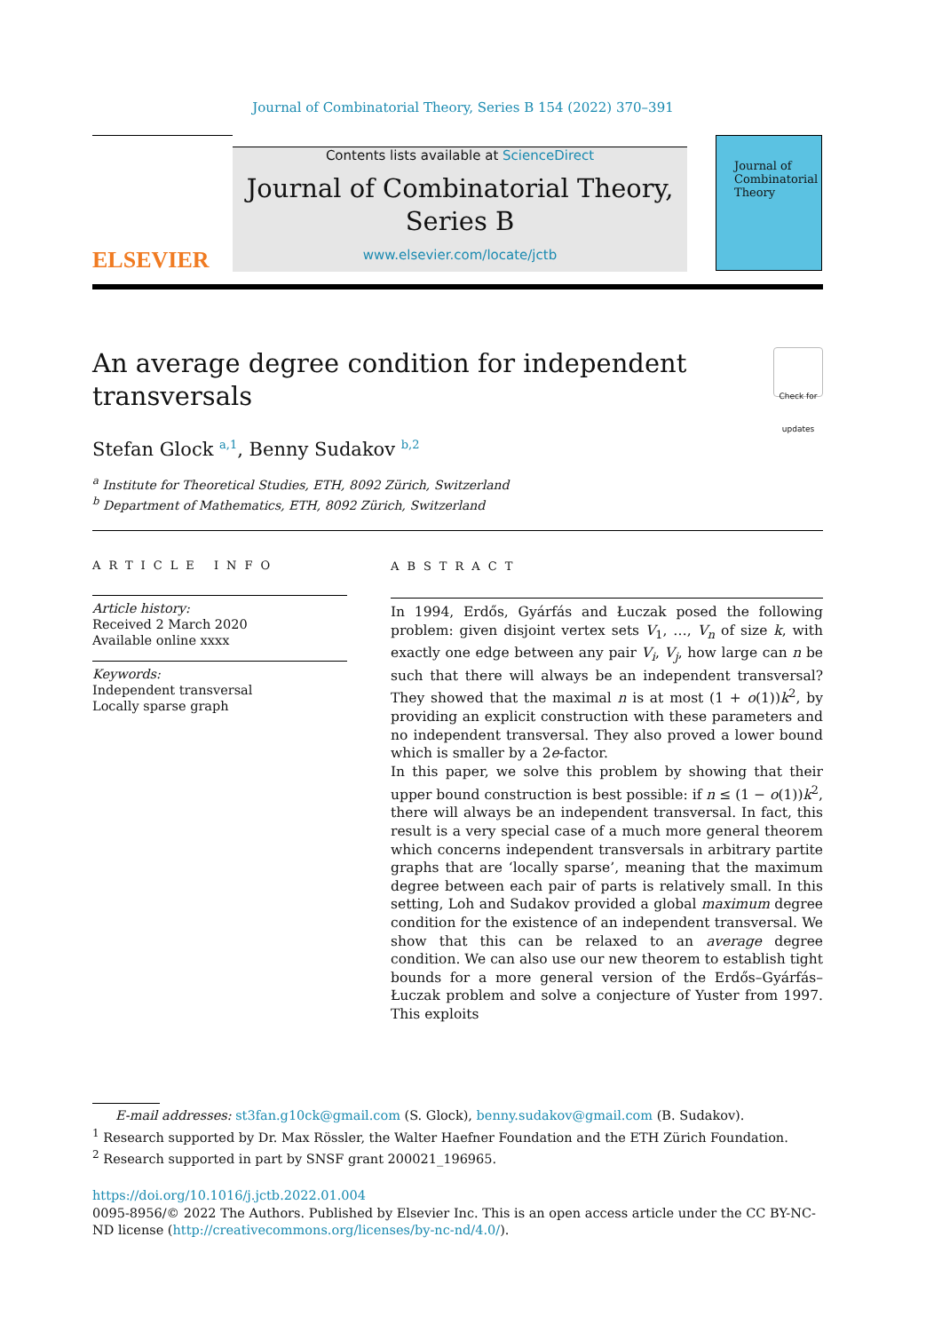Journal of Combinatorial Theory, Series B 154 (2022) 370–391
ELSEVIER
Contents lists available at ScienceDirect
Journal of Combinatorial Theory,
Series B
www.elsevier.com/locate/jctb
Journal of
Combinatorial
Theory
An average degree condition for independent
transversals
Check for updates
Stefan Glock <sup>a,1</sup>, Benny Sudakov <sup>b,2</sup>
<sup>a</sup> Institute for Theoretical Studies, ETH, 8092 Zürich, Switzerland
<sup>b</sup> Department of Mathematics, ETH, 8092 Zürich, Switzerland
ARTICLE INFO
Article history:
Received 2 March 2020
Available online xxxx
Keywords:
Independent transversal
Locally sparse graph
ABSTRACT
In 1994, Erdős, Gyárfás and Łuczak posed the following problem: given disjoint vertex sets V<sub>1</sub>, …, V<sub>n</sub> of size k, with exactly one edge between any pair V<sub>i</sub>, V<sub>j</sub>, how large can n be such that there will always be an independent transversal? They showed that the maximal n is at most (1 + o(1))k<sup>2</sup>, by providing an explicit construction with these parameters and no independent transversal. They also proved a lower bound which is smaller by a 2e-factor.
In this paper, we solve this problem by showing that their upper bound construction is best possible: if n ≤ (1 − o(1))k<sup>2</sup>, there will always be an independent transversal. In fact, this result is a very special case of a much more general theorem which concerns independent transversals in arbitrary partite graphs that are ‘locally sparse’, meaning that the maximum degree between each pair of parts is relatively small. In this setting, Loh and Sudakov provided a global maximum degree condition for the existence of an independent transversal. We show that this can be relaxed to an average degree condition. We can also use our new theorem to establish tight bounds for a more general version of the Erdős–Gyárfás–Łuczak problem and solve a conjecture of Yuster from 1997. This exploits
E-mail addresses: st3fan.g10ck@gmail.com (S. Glock), benny.sudakov@gmail.com (B. Sudakov).
<sup>1</sup> Research supported by Dr. Max Rössler, the Walter Haefner Foundation and the ETH Zürich Foundation.
<sup>2</sup> Research supported in part by SNSF grant 200021_196965.
https://doi.org/10.1016/j.jctb.2022.01.004
0095-8956/© 2022 The Authors. Published by Elsevier Inc. This is an open access article under the CC BY-NC-ND license (http://creativecommons.org/licenses/by-nc-nd/4.0/).